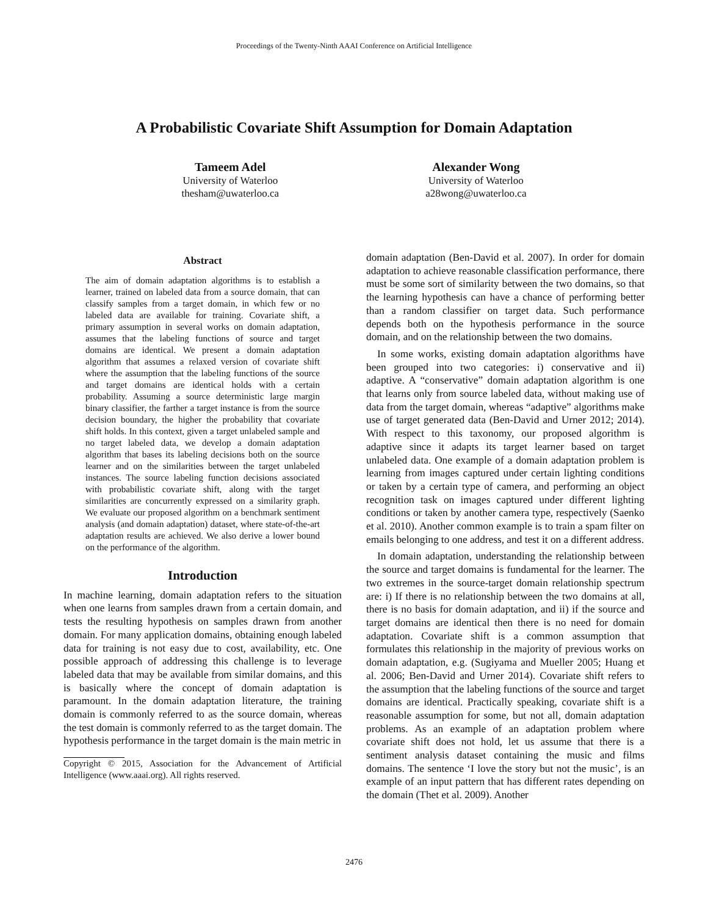Proceedings of the Twenty-Ninth AAAI Conference on Artificial Intelligence
A Probabilistic Covariate Shift Assumption for Domain Adaptation
Tameem Adel
University of Waterloo
thesham@uwaterloo.ca
Alexander Wong
University of Waterloo
a28wong@uwaterloo.ca
Abstract
The aim of domain adaptation algorithms is to establish a learner, trained on labeled data from a source domain, that can classify samples from a target domain, in which few or no labeled data are available for training. Covariate shift, a primary assumption in several works on domain adaptation, assumes that the labeling functions of source and target domains are identical. We present a domain adaptation algorithm that assumes a relaxed version of covariate shift where the assumption that the labeling functions of the source and target domains are identical holds with a certain probability. Assuming a source deterministic large margin binary classifier, the farther a target instance is from the source decision boundary, the higher the probability that covariate shift holds. In this context, given a target unlabeled sample and no target labeled data, we develop a domain adaptation algorithm that bases its labeling decisions both on the source learner and on the similarities between the target unlabeled instances. The source labeling function decisions associated with probabilistic covariate shift, along with the target similarities are concurrently expressed on a similarity graph. We evaluate our proposed algorithm on a benchmark sentiment analysis (and domain adaptation) dataset, where state-of-the-art adaptation results are achieved. We also derive a lower bound on the performance of the algorithm.
Introduction
In machine learning, domain adaptation refers to the situation when one learns from samples drawn from a certain domain, and tests the resulting hypothesis on samples drawn from another domain. For many application domains, obtaining enough labeled data for training is not easy due to cost, availability, etc. One possible approach of addressing this challenge is to leverage labeled data that may be available from similar domains, and this is basically where the concept of domain adaptation is paramount. In the domain adaptation literature, the training domain is commonly referred to as the source domain, whereas the test domain is commonly referred to as the target domain. The hypothesis performance in the target domain is the main metric in
Copyright © 2015, Association for the Advancement of Artificial Intelligence (www.aaai.org). All rights reserved.
domain adaptation (Ben-David et al. 2007). In order for domain adaptation to achieve reasonable classification performance, there must be some sort of similarity between the two domains, so that the learning hypothesis can have a chance of performing better than a random classifier on target data. Such performance depends both on the hypothesis performance in the source domain, and on the relationship between the two domains.
In some works, existing domain adaptation algorithms have been grouped into two categories: i) conservative and ii) adaptive. A “conservative” domain adaptation algorithm is one that learns only from source labeled data, without making use of data from the target domain, whereas “adaptive” algorithms make use of target generated data (Ben-David and Urner 2012; 2014). With respect to this taxonomy, our proposed algorithm is adaptive since it adapts its target learner based on target unlabeled data. One example of a domain adaptation problem is learning from images captured under certain lighting conditions or taken by a certain type of camera, and performing an object recognition task on images captured under different lighting conditions or taken by another camera type, respectively (Saenko et al. 2010). Another common example is to train a spam filter on emails belonging to one address, and test it on a different address.
In domain adaptation, understanding the relationship between the source and target domains is fundamental for the learner. The two extremes in the source-target domain relationship spectrum are: i) If there is no relationship between the two domains at all, there is no basis for domain adaptation, and ii) if the source and target domains are identical then there is no need for domain adaptation. Covariate shift is a common assumption that formulates this relationship in the majority of previous works on domain adaptation, e.g. (Sugiyama and Mueller 2005; Huang et al. 2006; Ben-David and Urner 2014). Covariate shift refers to the assumption that the labeling functions of the source and target domains are identical. Practically speaking, covariate shift is a reasonable assumption for some, but not all, domain adaptation problems. As an example of an adaptation problem where covariate shift does not hold, let us assume that there is a sentiment analysis dataset containing the music and films domains. The sentence ‘I love the story but not the music’, is an example of an input pattern that has different rates depending on the domain (Thet et al. 2009). Another
2476